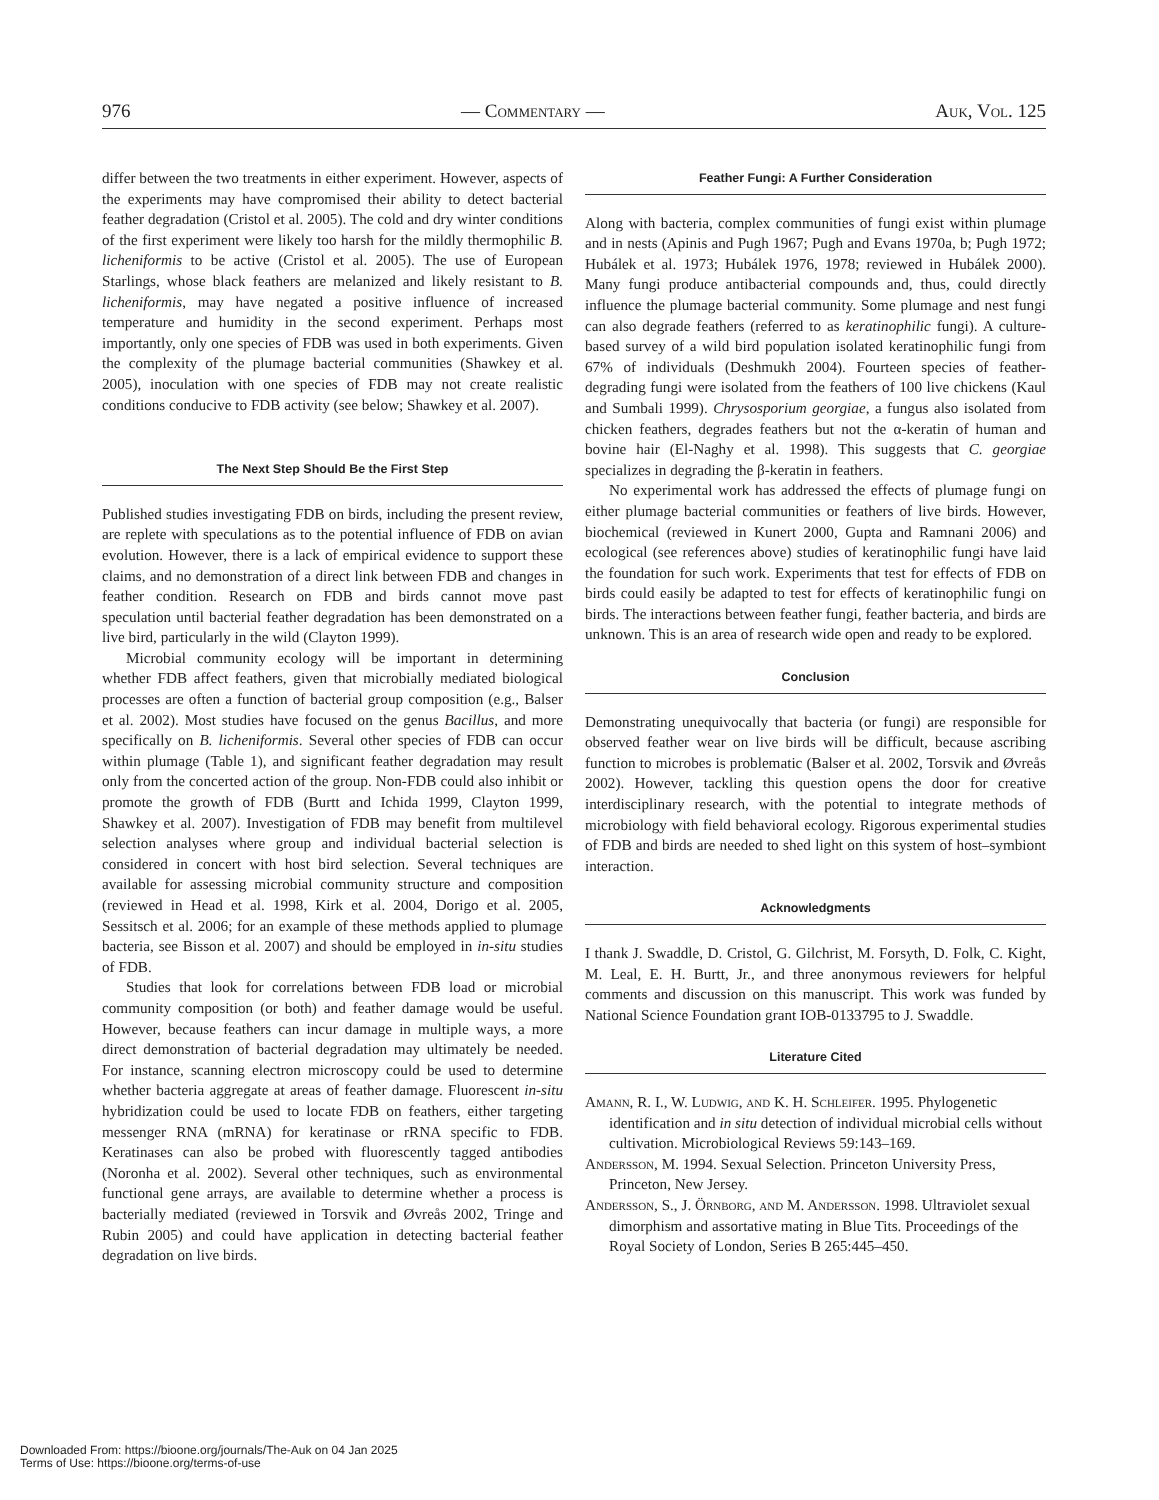976 — Commentary — Auk, Vol. 125
differ between the two treatments in either experiment. However, aspects of the experiments may have compromised their ability to detect bacterial feather degradation (Cristol et al. 2005). The cold and dry winter conditions of the first experiment were likely too harsh for the mildly thermophilic B. licheniformis to be active (Cristol et al. 2005). The use of European Starlings, whose black feathers are melanized and likely resistant to B. licheniformis, may have negated a positive influence of increased temperature and humidity in the second experiment. Perhaps most importantly, only one species of FDB was used in both experiments. Given the complexity of the plumage bacterial communities (Shawkey et al. 2005), inoculation with one species of FDB may not create realistic conditions conducive to FDB activity (see below; Shawkey et al. 2007).
The Next Step Should Be the First Step
Published studies investigating FDB on birds, including the present review, are replete with speculations as to the potential influence of FDB on avian evolution. However, there is a lack of empirical evidence to support these claims, and no demonstration of a direct link between FDB and changes in feather condition. Research on FDB and birds cannot move past speculation until bacterial feather degradation has been demonstrated on a live bird, particularly in the wild (Clayton 1999).
Microbial community ecology will be important in determining whether FDB affect feathers, given that microbially mediated biological processes are often a function of bacterial group composition (e.g., Balser et al. 2002). Most studies have focused on the genus Bacillus, and more specifically on B. licheniformis. Several other species of FDB can occur within plumage (Table 1), and significant feather degradation may result only from the concerted action of the group. Non-FDB could also inhibit or promote the growth of FDB (Burtt and Ichida 1999, Clayton 1999, Shawkey et al. 2007). Investigation of FDB may benefit from multilevel selection analyses where group and individual bacterial selection is considered in concert with host bird selection. Several techniques are available for assessing microbial community structure and composition (reviewed in Head et al. 1998, Kirk et al. 2004, Dorigo et al. 2005, Sessitsch et al. 2006; for an example of these methods applied to plumage bacteria, see Bisson et al. 2007) and should be employed in in-situ studies of FDB.
Studies that look for correlations between FDB load or microbial community composition (or both) and feather damage would be useful. However, because feathers can incur damage in multiple ways, a more direct demonstration of bacterial degradation may ultimately be needed. For instance, scanning electron microscopy could be used to determine whether bacteria aggregate at areas of feather damage. Fluorescent in-situ hybridization could be used to locate FDB on feathers, either targeting messenger RNA (mRNA) for keratinase or rRNA specific to FDB. Keratinases can also be probed with fluorescently tagged antibodies (Noronha et al. 2002). Several other techniques, such as environmental functional gene arrays, are available to determine whether a process is bacterially mediated (reviewed in Torsvik and Øvreås 2002, Tringe and Rubin 2005) and could have application in detecting bacterial feather degradation on live birds.
Feather Fungi: A Further Consideration
Along with bacteria, complex communities of fungi exist within plumage and in nests (Apinis and Pugh 1967; Pugh and Evans 1970a, b; Pugh 1972; Hubálek et al. 1973; Hubálek 1976, 1978; reviewed in Hubálek 2000). Many fungi produce antibacterial compounds and, thus, could directly influence the plumage bacterial community. Some plumage and nest fungi can also degrade feathers (referred to as keratinophilic fungi). A culture-based survey of a wild bird population isolated keratinophilic fungi from 67% of individuals (Deshmukh 2004). Fourteen species of feather-degrading fungi were isolated from the feathers of 100 live chickens (Kaul and Sumbali 1999). Chrysosporium georgiae, a fungus also isolated from chicken feathers, degrades feathers but not the α-keratin of human and bovine hair (El-Naghy et al. 1998). This suggests that C. georgiae specializes in degrading the β-keratin in feathers.
No experimental work has addressed the effects of plumage fungi on either plumage bacterial communities or feathers of live birds. However, biochemical (reviewed in Kunert 2000, Gupta and Ramnani 2006) and ecological (see references above) studies of keratinophilic fungi have laid the foundation for such work. Experiments that test for effects of FDB on birds could easily be adapted to test for effects of keratinophilic fungi on birds. The interactions between feather fungi, feather bacteria, and birds are unknown. This is an area of research wide open and ready to be explored.
Conclusion
Demonstrating unequivocally that bacteria (or fungi) are responsible for observed feather wear on live birds will be difficult, because ascribing function to microbes is problematic (Balser et al. 2002, Torsvik and Øvreås 2002). However, tackling this question opens the door for creative interdisciplinary research, with the potential to integrate methods of microbiology with field behavioral ecology. Rigorous experimental studies of FDB and birds are needed to shed light on this system of host–symbiont interaction.
Acknowledgments
I thank J. Swaddle, D. Cristol, G. Gilchrist, M. Forsyth, D. Folk, C. Kight, M. Leal, E. H. Burtt, Jr., and three anonymous reviewers for helpful comments and discussion on this manuscript. This work was funded by National Science Foundation grant IOB-0133795 to J. Swaddle.
Literature Cited
Amann, R. I., W. Ludwig, and K. H. Schleifer. 1995. Phylogenetic identification and in situ detection of individual microbial cells without cultivation. Microbiological Reviews 59:143–169.
Andersson, M. 1994. Sexual Selection. Princeton University Press, Princeton, New Jersey.
Andersson, S., J. Örnborg, and M. Andersson. 1998. Ultraviolet sexual dimorphism and assortative mating in Blue Tits. Proceedings of the Royal Society of London, Series B 265:445–450.
Downloaded From: https://bioone.org/journals/The-Auk on 04 Jan 2025
Terms of Use: https://bioone.org/terms-of-use